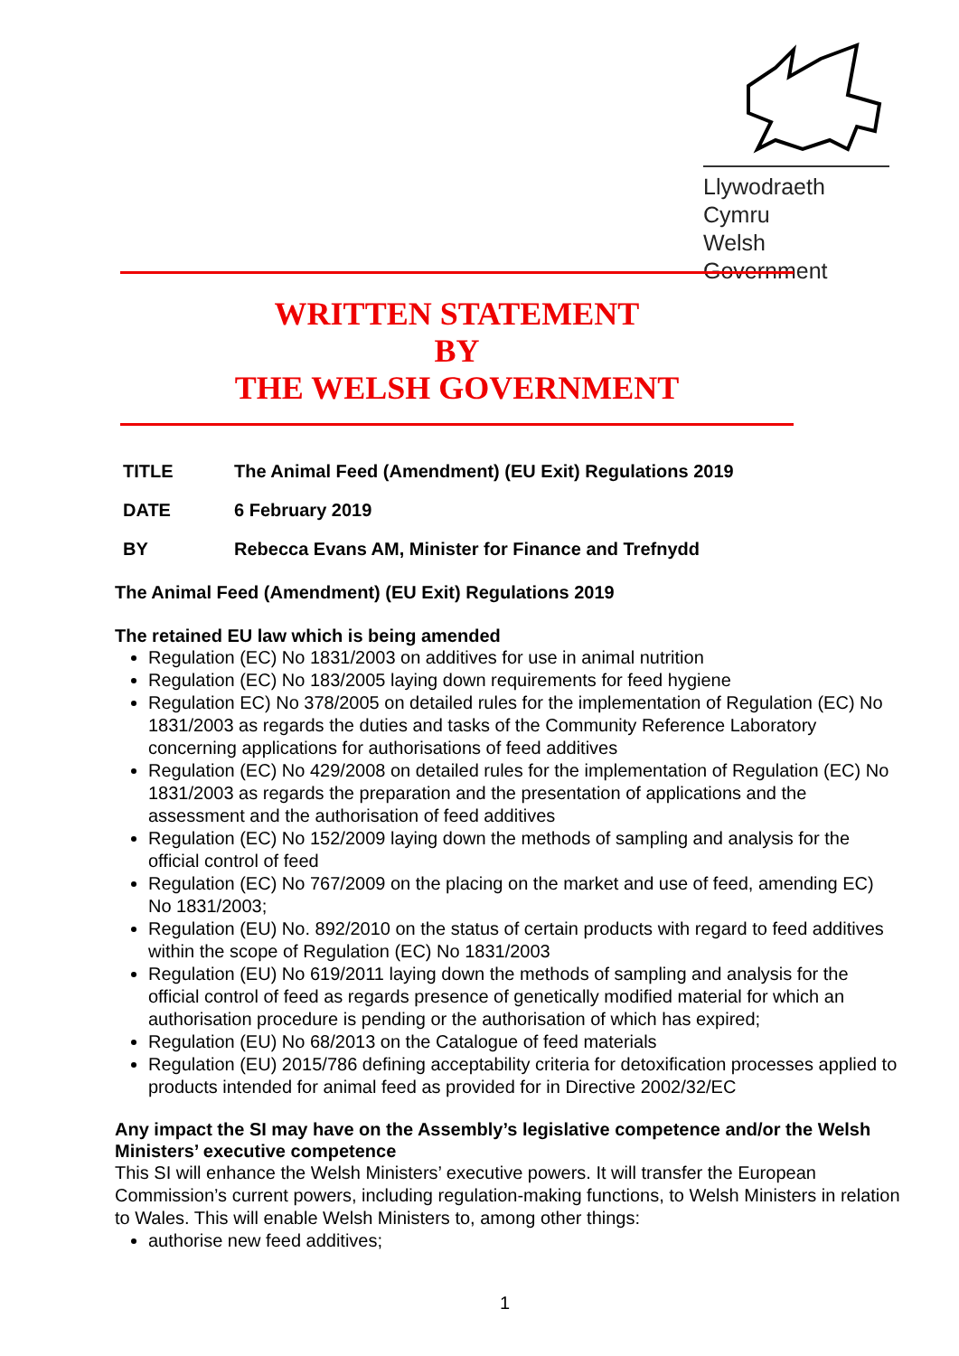Llywodraeth Cymru
Welsh Government
WRITTEN STATEMENT
BY
THE WELSH GOVERNMENT
TITLE The Animal Feed (Amendment) (EU Exit) Regulations 2019
DATE 6 February 2019
BY Rebecca Evans AM, Minister for Finance and Trefnydd
The Animal Feed (Amendment) (EU Exit) Regulations 2019
The retained EU law which is being amended
Regulation (EC) No 1831/2003 on additives for use in animal nutrition
Regulation (EC) No 183/2005 laying down requirements for feed hygiene
Regulation EC) No 378/2005 on detailed rules for the implementation of Regulation (EC) No 1831/2003 as regards the duties and tasks of the Community Reference Laboratory concerning applications for authorisations of feed additives
Regulation (EC) No 429/2008 on detailed rules for the implementation of Regulation (EC) No 1831/2003 as regards the preparation and the presentation of applications and the assessment and the authorisation of feed additives
Regulation (EC) No 152/2009 laying down the methods of sampling and analysis for the official control of feed
Regulation (EC) No 767/2009 on the placing on the market and use of feed, amending EC) No 1831/2003;
Regulation (EU) No. 892/2010 on the status of certain products with regard to feed additives within the scope of Regulation (EC) No 1831/2003
Regulation (EU) No 619/2011 laying down the methods of sampling and analysis for the official control of feed as regards presence of genetically modified material for which an authorisation procedure is pending or the authorisation of which has expired;
Regulation (EU) No 68/2013 on the Catalogue of feed materials
Regulation (EU) 2015/786 defining acceptability criteria for detoxification processes applied to products intended for animal feed as provided for in Directive 2002/32/EC
Any impact the SI may have on the Assembly’s legislative competence and/or the Welsh Ministers’ executive competence
This SI will enhance the Welsh Ministers’ executive powers. It will transfer the European Commission’s current powers, including regulation-making functions, to Welsh Ministers in relation to Wales. This will enable Welsh Ministers to, among other things:
authorise new feed additives;
1